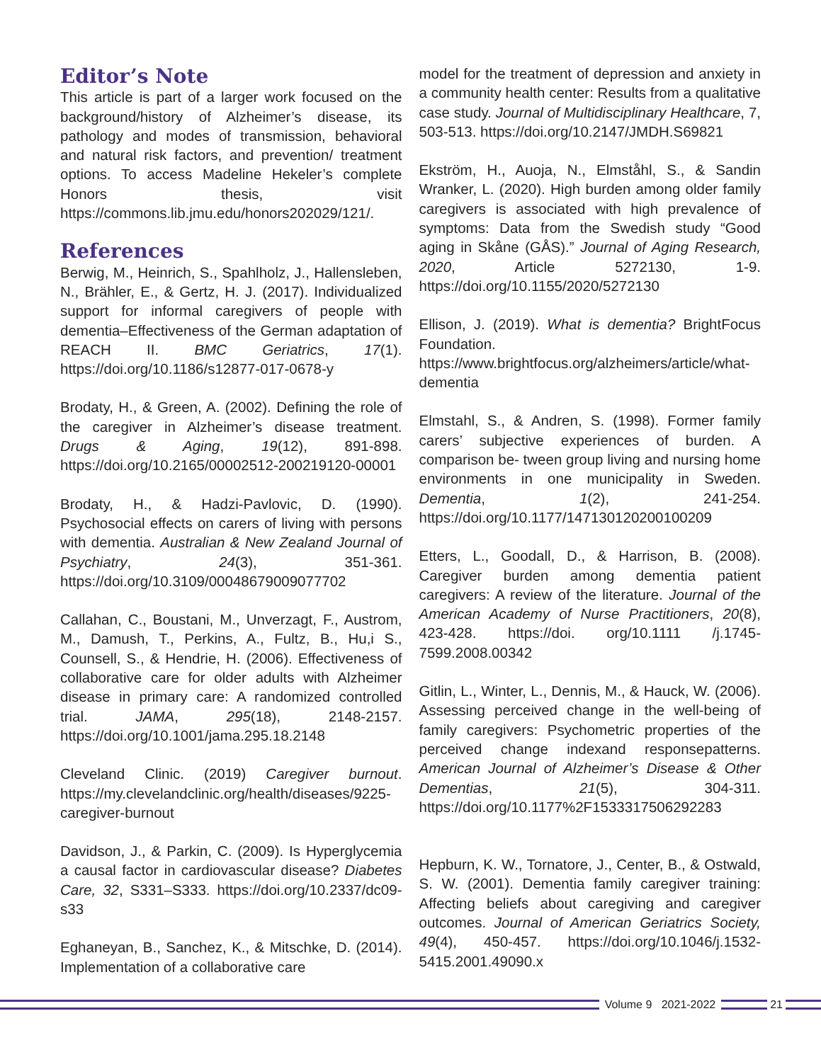Editor’s Note
This article is part of a larger work focused on the background/history of Alzheimer’s disease, its pathology and modes of transmission, behavioral and natural risk factors, and prevention/ treatment options. To access Madeline Hekeler’s complete Honors thesis, visit https://commons.lib.jmu.edu/honors202029/121/.
References
Berwig, M., Heinrich, S., Spahlholz, J., Hallensleben, N., Brähler, E., & Gertz, H. J. (2017). Individualized support for informal caregivers of people with dementia–Effectiveness of the German adaptation of REACH II. BMC Geriatrics, 17(1). https://doi.org/10.1186/s12877-017-0678-y
Brodaty, H., & Green, A. (2002). Defining the role of the caregiver in Alzheimer’s disease treatment. Drugs & Aging, 19(12), 891-898. https://doi.org/10.2165/00002512-200219120-00001
Brodaty, H., & Hadzi-Pavlovic, D. (1990). Psychosocial effects on carers of living with persons with dementia. Australian & New Zealand Journal of Psychiatry, 24(3), 351-361. https://doi.org/10.3109/00048679009077702
Callahan, C., Boustani, M., Unverzagt, F., Austrom, M., Damush, T., Perkins, A., Fultz, B., Hu,i S., Counsell, S., & Hendrie, H. (2006). Effectiveness of collaborative care for older adults with Alzheimer disease in primary care: A randomized controlled trial. JAMA, 295(18), 2148-2157. https://doi.org/10.1001/jama.295.18.2148
Cleveland Clinic. (2019) Caregiver burnout. https://my.clevelandclinic.org/health/diseases/9225-caregiver-burnout
Davidson, J., & Parkin, C. (2009). Is Hyperglycemia a causal factor in cardiovascular disease? Diabetes Care, 32, S331–S333. https://doi.org/10.2337/dc09-s33
Eghaneyan, B., Sanchez, K., & Mitschke, D. (2014). Implementation of a collaborative care
model for the treatment of depression and anxiety in a community health center: Results from a qualitative case study. Journal of Multidisciplinary Healthcare, 7, 503-513. https://doi.org/10.2147/JMDH.S69821
Ekström, H., Auoja, N., Elmståhl, S., & Sandin Wranker, L. (2020). High burden among older family caregivers is associated with high prevalence of symptoms: Data from the Swedish study “Good aging in Skåne (GÅS).” Journal of Aging Research, 2020, Article 5272130, 1-9. https://doi.org/10.1155/2020/5272130
Ellison, J. (2019). What is dementia? BrightFocus Foundation. https://www.brightfocus.org/alzheimers/article/what-dementia
Elmstahl, S., & Andren, S. (1998). Former family carers’ subjective experiences of burden. A comparison be- tween group living and nursing home environments in one municipality in Sweden. Dementia, 1(2), 241-254. https://doi.org/10.1177/147130120200100209
Etters, L., Goodall, D., & Harrison, B. (2008). Caregiver burden among dementia patient caregivers: A review of the literature. Journal of the American Academy of Nurse Practitioners, 20(8), 423-428. https://doi. org/10.1111 /j.1745-7599.2008.00342
Gitlin, L., Winter, L., Dennis, M., & Hauck, W. (2006). Assessing perceived change in the well-being of family caregivers: Psychometric properties of the perceived change indexand responsepatterns. American Journal of Alzheimer’s Disease & Other Dementias, 21(5), 304-311. https://doi.org/10.1177%2F1533317506292283
Hepburn, K. W., Tornatore, J., Center, B., & Ostwald, S. W. (2001). Dementia family caregiver training: Affecting beliefs about caregiving and caregiver outcomes. Journal of American Geriatrics Society, 49(4), 450-457. https://doi.org/10.1046/j.1532-5415.2001.49090.x
Volume 9 2021-2022 21